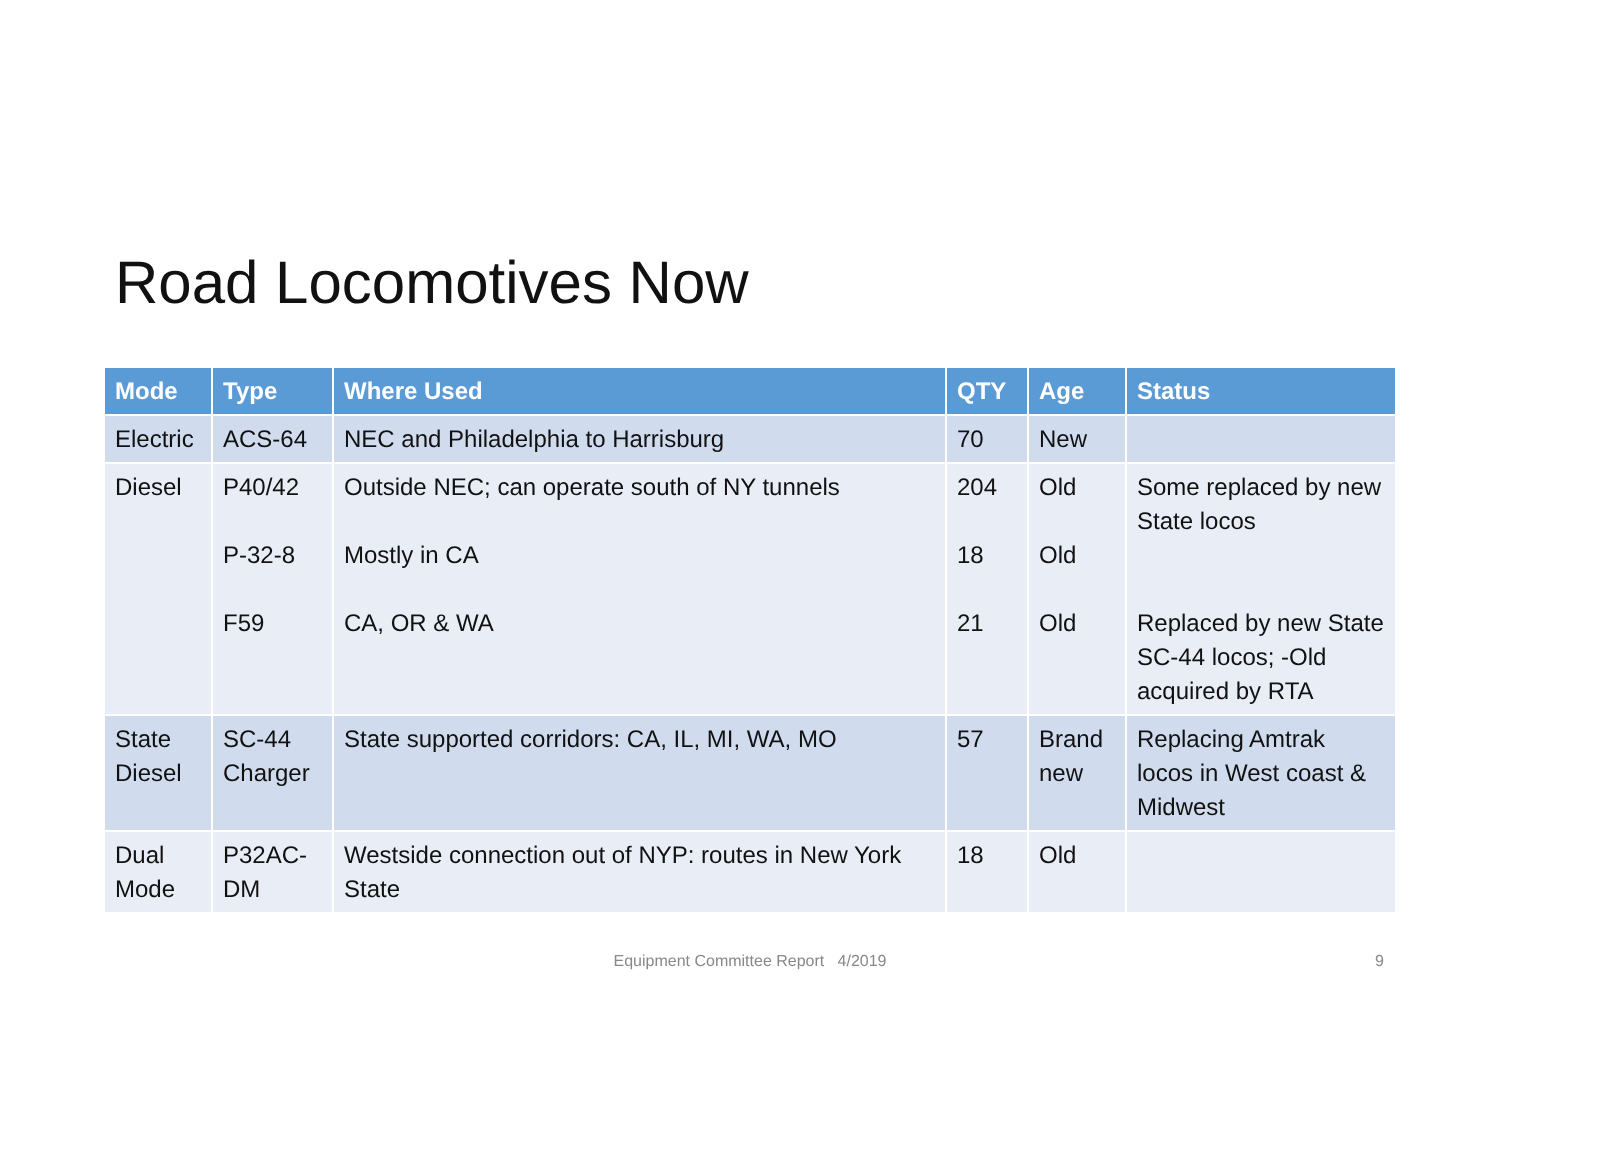Road Locomotives Now
| Mode | Type | Where Used | QTY | Age | Status |
| --- | --- | --- | --- | --- | --- |
| Electric | ACS-64 | NEC and Philadelphia to Harrisburg | 70 | New | |
| Diesel | P40/42 P-32-8 F59 | Outside NEC; can operate south of NY tunnels Mostly in CA CA, OR & WA | 204 18 21 | Old Old Old | Some replaced by new State locos Replaced by new State SC-44 locos; -Old acquired by RTA |
| State Diesel | SC-44 Charger | State supported corridors: CA, IL, MI, WA, MO | 57 | Brand new | Replacing Amtrak locos in West coast & Midwest |
| Dual Mode | P32AC-DM | Westside connection out of NYP: routes in New York State | 18 | Old | |
Equipment Committee Report 4/2019 9